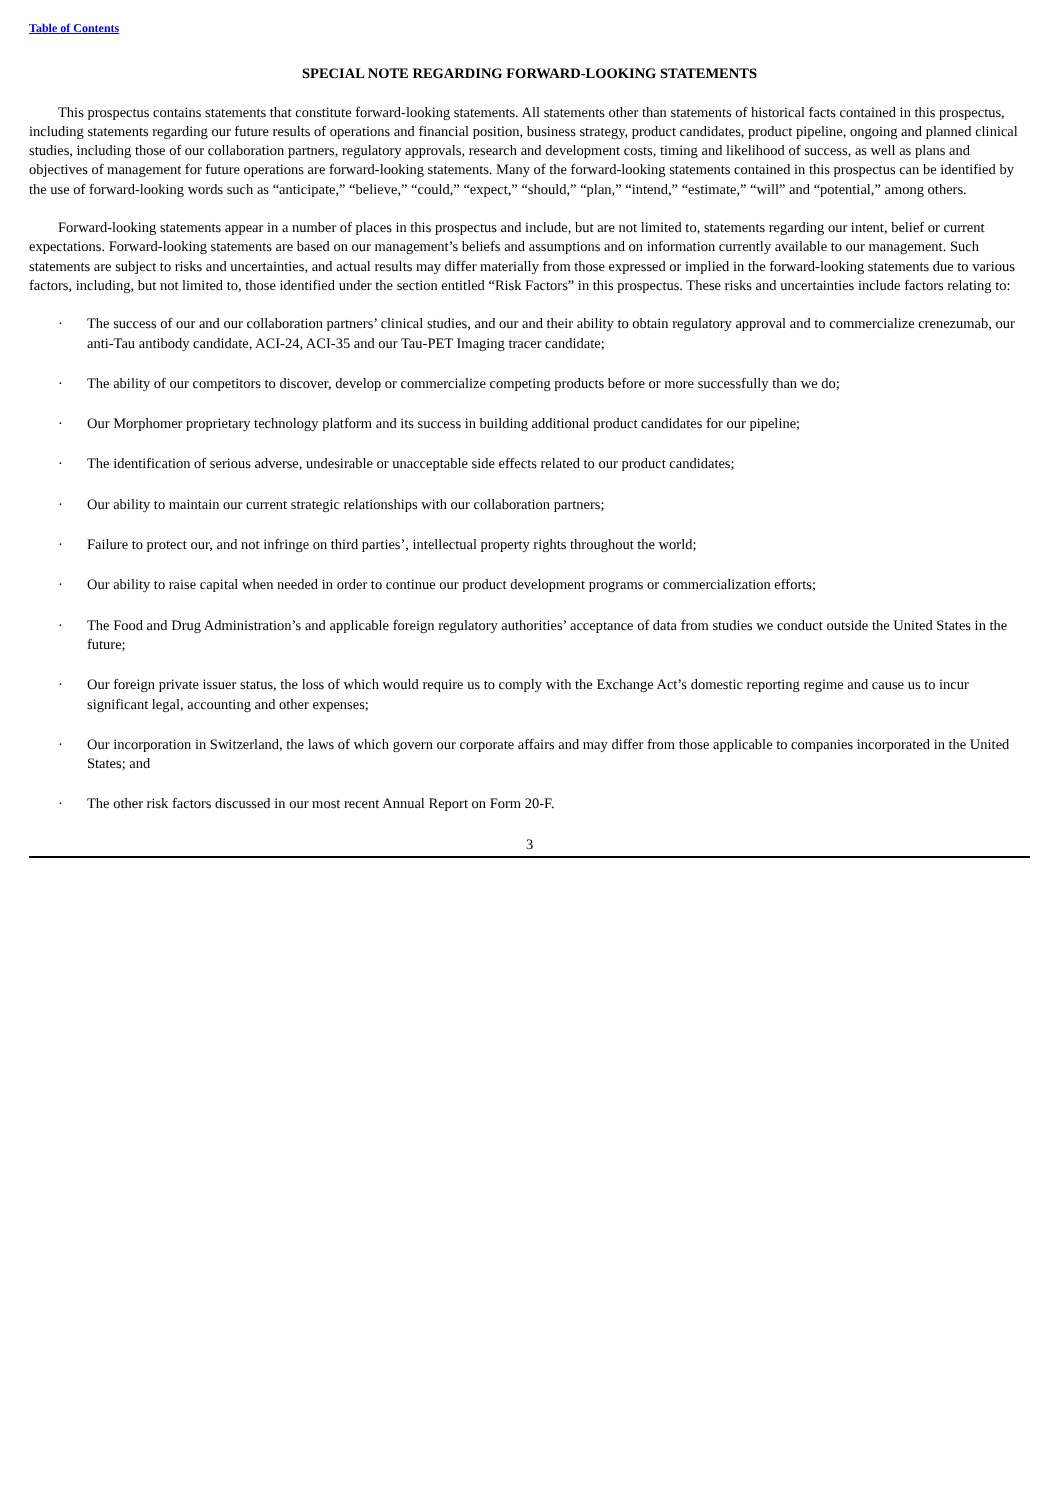Table of Contents
SPECIAL NOTE REGARDING FORWARD-LOOKING STATEMENTS
This prospectus contains statements that constitute forward-looking statements. All statements other than statements of historical facts contained in this prospectus, including statements regarding our future results of operations and financial position, business strategy, product candidates, product pipeline, ongoing and planned clinical studies, including those of our collaboration partners, regulatory approvals, research and development costs, timing and likelihood of success, as well as plans and objectives of management for future operations are forward-looking statements. Many of the forward-looking statements contained in this prospectus can be identified by the use of forward-looking words such as “anticipate,” “believe,” “could,” “expect,” “should,” “plan,” “intend,” “estimate,” “will” and “potential,” among others.
Forward-looking statements appear in a number of places in this prospectus and include, but are not limited to, statements regarding our intent, belief or current expectations. Forward-looking statements are based on our management’s beliefs and assumptions and on information currently available to our management. Such statements are subject to risks and uncertainties, and actual results may differ materially from those expressed or implied in the forward-looking statements due to various factors, including, but not limited to, those identified under the section entitled “Risk Factors” in this prospectus. These risks and uncertainties include factors relating to:
· The success of our and our collaboration partners’ clinical studies, and our and their ability to obtain regulatory approval and to commercialize crenezumab, our anti-Tau antibody candidate, ACI-24, ACI-35 and our Tau-PET Imaging tracer candidate;
· The ability of our competitors to discover, develop or commercialize competing products before or more successfully than we do;
· Our Morphomer proprietary technology platform and its success in building additional product candidates for our pipeline;
· The identification of serious adverse, undesirable or unacceptable side effects related to our product candidates;
· Our ability to maintain our current strategic relationships with our collaboration partners;
· Failure to protect our, and not infringe on third parties’, intellectual property rights throughout the world;
· Our ability to raise capital when needed in order to continue our product development programs or commercialization efforts;
· The Food and Drug Administration’s and applicable foreign regulatory authorities’ acceptance of data from studies we conduct outside the United States in the future;
· Our foreign private issuer status, the loss of which would require us to comply with the Exchange Act’s domestic reporting regime and cause us to incur significant legal, accounting and other expenses;
· Our incorporation in Switzerland, the laws of which govern our corporate affairs and may differ from those applicable to companies incorporated in the United States; and
· The other risk factors discussed in our most recent Annual Report on Form 20-F.
3